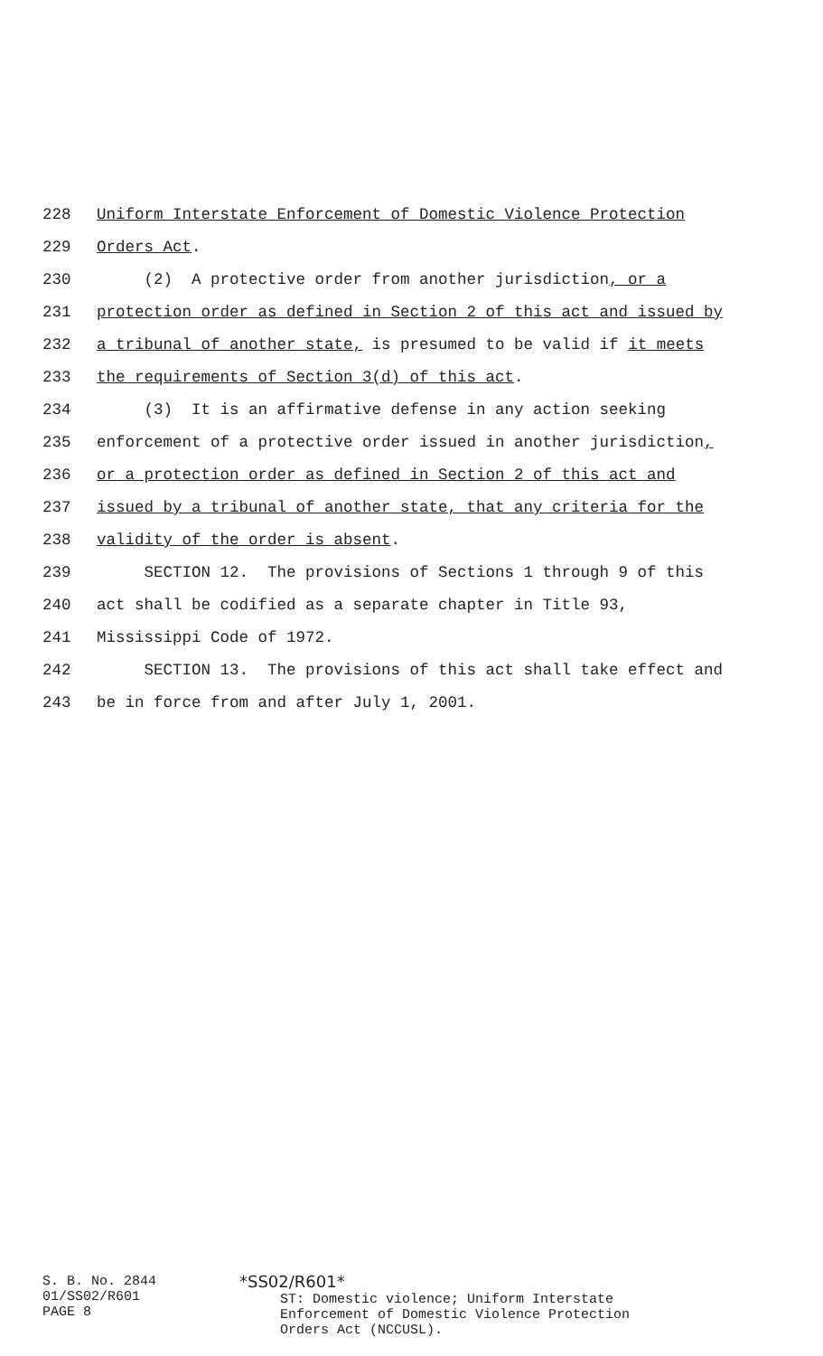228 Uniform Interstate Enforcement of Domestic Violence Protection
229 Orders Act.
230 (2) A protective order from another jurisdiction, or a
231 protection order as defined in Section 2 of this act and issued by
232 a tribunal of another state, is presumed to be valid if it meets
233 the requirements of Section 3(d) of this act.
234 (3) It is an affirmative defense in any action seeking
235 enforcement of a protective order issued in another jurisdiction,
236 or a protection order as defined in Section 2 of this act and
237 issued by a tribunal of another state, that any criteria for the
238 validity of the order is absent.
239 SECTION 12. The provisions of Sections 1 through 9 of this
240 act shall be codified as a separate chapter in Title 93,
241 Mississippi Code of 1972.
242 SECTION 13. The provisions of this act shall take effect and
243 be in force from and after July 1, 2001.
S. B. No. 2844
01/SS02/R601
PAGE 8
*SS02/R601*
ST: Domestic violence; Uniform Interstate
Enforcement of Domestic Violence Protection
Orders Act (NCCUSL).